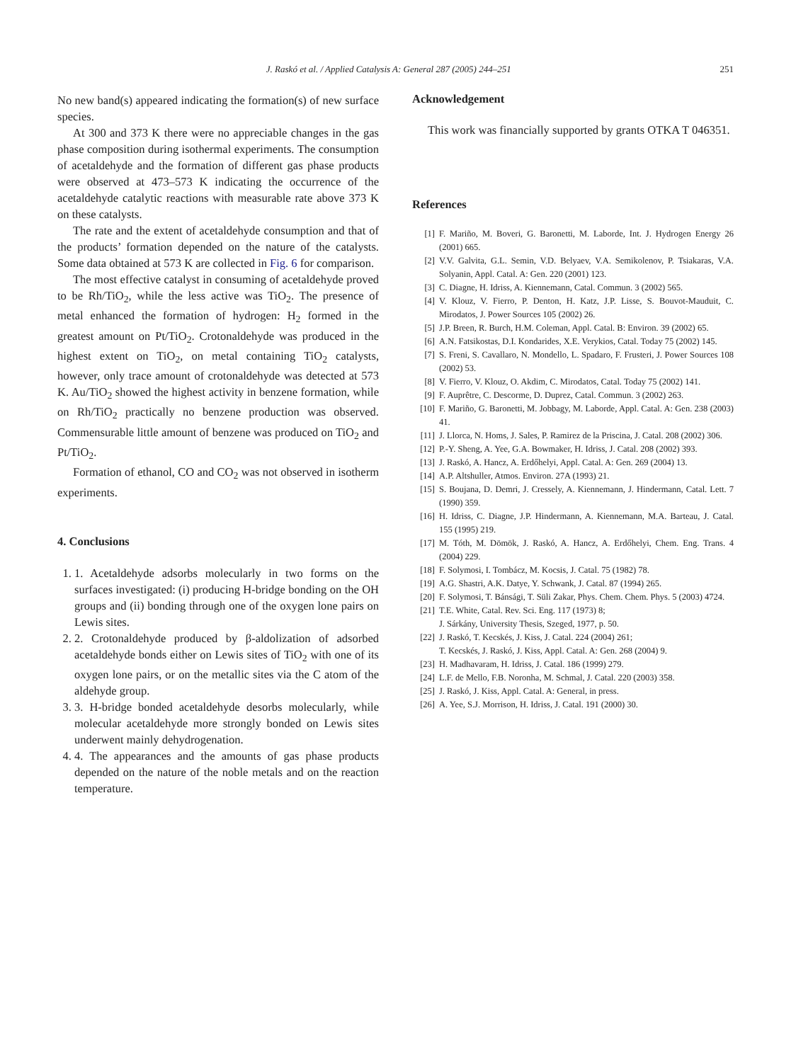J. Raskó et al. / Applied Catalysis A: General 287 (2005) 244–251 251
No new band(s) appeared indicating the formation(s) of new surface species.
At 300 and 373 K there were no appreciable changes in the gas phase composition during isothermal experiments. The consumption of acetaldehyde and the formation of different gas phase products were observed at 473–573 K indicating the occurrence of the acetaldehyde catalytic reactions with measurable rate above 373 K on these catalysts.
The rate and the extent of acetaldehyde consumption and that of the products’ formation depended on the nature of the catalysts. Some data obtained at 573 K are collected in Fig. 6 for comparison.
The most effective catalyst in consuming of acetaldehyde proved to be Rh/TiO<sub>2</sub>, while the less active was TiO<sub>2</sub>. The presence of metal enhanced the formation of hydrogen: H<sub>2</sub> formed in the greatest amount on Pt/TiO<sub>2</sub>. Crotonaldehyde was produced in the highest extent on TiO<sub>2</sub>, on metal containing TiO<sub>2</sub> catalysts, however, only trace amount of crotonaldehyde was detected at 573 K. Au/TiO<sub>2</sub> showed the highest activity in benzene formation, while on Rh/TiO<sub>2</sub> practically no benzene production was observed. Commensurable little amount of benzene was produced on TiO<sub>2</sub> and Pt/TiO<sub>2</sub>.
Formation of ethanol, CO and CO<sub>2</sub> was not observed in isotherm experiments.
4. Conclusions
1. 1. Acetaldehyde adsorbs molecularly in two forms on the surfaces investigated: (i) producing H-bridge bonding on the OH groups and (ii) bonding through one of the oxygen lone pairs on Lewis sites.
2. 2. Crotonaldehyde produced by β-aldolization of adsorbed acetaldehyde bonds either on Lewis sites of TiO<sub>2</sub> with one of its oxygen lone pairs, or on the metallic sites via the C atom of the aldehyde group.
3. 3. H-bridge bonded acetaldehyde desorbs molecularly, while molecular acetaldehyde more strongly bonded on Lewis sites underwent mainly dehydrogenation.
4. 4. The appearances and the amounts of gas phase products depended on the nature of the noble metals and on the reaction temperature.
Acknowledgement
This work was financially supported by grants OTKA T 046351.
References
[1] F. Mariño, M. Boveri, G. Baronetti, M. Laborde, Int. J. Hydrogen Energy 26 (2001) 665.
[2] V.V. Galvita, G.L. Semin, V.D. Belyaev, V.A. Semikolenov, P. Tsiakaras, V.A. Solyanin, Appl. Catal. A: Gen. 220 (2001) 123.
[3] C. Diagne, H. Idriss, A. Kiennemann, Catal. Commun. 3 (2002) 565.
[4] V. Klouz, V. Fierro, P. Denton, H. Katz, J.P. Lisse, S. Bouvot-Mauduit, C. Mirodatos, J. Power Sources 105 (2002) 26.
[5] J.P. Breen, R. Burch, H.M. Coleman, Appl. Catal. B: Environ. 39 (2002) 65.
[6] A.N. Fatsikostas, D.I. Kondarides, X.E. Verykios, Catal. Today 75 (2002) 145.
[7] S. Freni, S. Cavallaro, N. Mondello, L. Spadaro, F. Frusteri, J. Power Sources 108 (2002) 53.
[8] V. Fierro, V. Klouz, O. Akdim, C. Mirodatos, Catal. Today 75 (2002) 141.
[9] F. Auprêtre, C. Descorme, D. Duprez, Catal. Commun. 3 (2002) 263.
[10] F. Mariño, G. Baronetti, M. Jobbagy, M. Laborde, Appl. Catal. A: Gen. 238 (2003) 41.
[11] J. Llorca, N. Homs, J. Sales, P. Ramirez de la Priscina, J. Catal. 208 (2002) 306.
[12] P.-Y. Sheng, A. Yee, G.A. Bowmaker, H. Idriss, J. Catal. 208 (2002) 393.
[13] J. Raskó, A. Hancz, A. Erdőhelyi, Appl. Catal. A: Gen. 269 (2004) 13.
[14] A.P. Altshuller, Atmos. Environ. 27A (1993) 21.
[15] S. Boujana, D. Demri, J. Cressely, A. Kiennemann, J. Hindermann, Catal. Lett. 7 (1990) 359.
[16] H. Idriss, C. Diagne, J.P. Hindermann, A. Kiennemann, M.A. Barteau, J. Catal. 155 (1995) 219.
[17] M. Tóth, M. Dömök, J. Raskó, A. Hancz, A. Erdőhelyi, Chem. Eng. Trans. 4 (2004) 229.
[18] F. Solymosi, I. Tombácz, M. Kocsis, J. Catal. 75 (1982) 78.
[19] A.G. Shastri, A.K. Datye, Y. Schwank, J. Catal. 87 (1994) 265.
[20] F. Solymosi, T. Bánsági, T. Süli Zakar, Phys. Chem. Chem. Phys. 5 (2003) 4724.
[21] T.E. White, Catal. Rev. Sci. Eng. 117 (1973) 8;
J. Sárkány, University Thesis, Szeged, 1977, p. 50.
[22] J. Raskó, T. Kecskés, J. Kiss, J. Catal. 224 (2004) 261;
T. Kecskés, J. Raskó, J. Kiss, Appl. Catal. A: Gen. 268 (2004) 9.
[23] H. Madhavaram, H. Idriss, J. Catal. 186 (1999) 279.
[24] L.F. de Mello, F.B. Noronha, M. Schmal, J. Catal. 220 (2003) 358.
[25] J. Raskó, J. Kiss, Appl. Catal. A: General, in press.
[26] A. Yee, S.J. Morrison, H. Idriss, J. Catal. 191 (2000) 30.